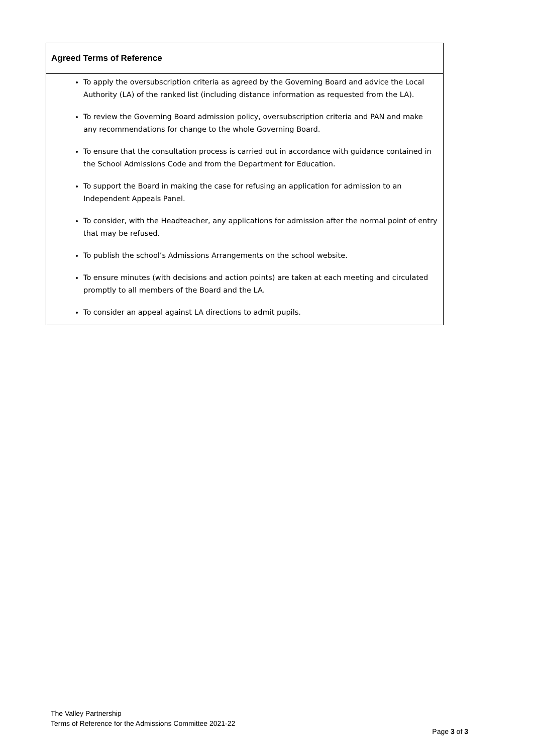| Agreed Terms of Reference |
| --- |
| To apply the oversubscription criteria as agreed by the Governing Board and advice the Local Authority (LA) of the ranked list (including distance information as requested from the LA). To review the Governing Board admission policy, oversubscription criteria and PAN and make any recommendations for change to the whole Governing Board. To ensure that the consultation process is carried out in accordance with guidance contained in the School Admissions Code and from the Department for Education. To support the Board in making the case for refusing an application for admission to an Independent Appeals Panel. To consider, with the Headteacher, any applications for admission after the normal point of entry that may be refused. To publish the school’s Admissions Arrangements on the school website. To ensure minutes (with decisions and action points) are taken at each meeting and circulated promptly to all members of the Board and the LA. To consider an appeal against LA directions to admit pupils. |
The Valley Partnership
Terms of Reference for the Admissions Committee 2021-22
Page 3 of 3